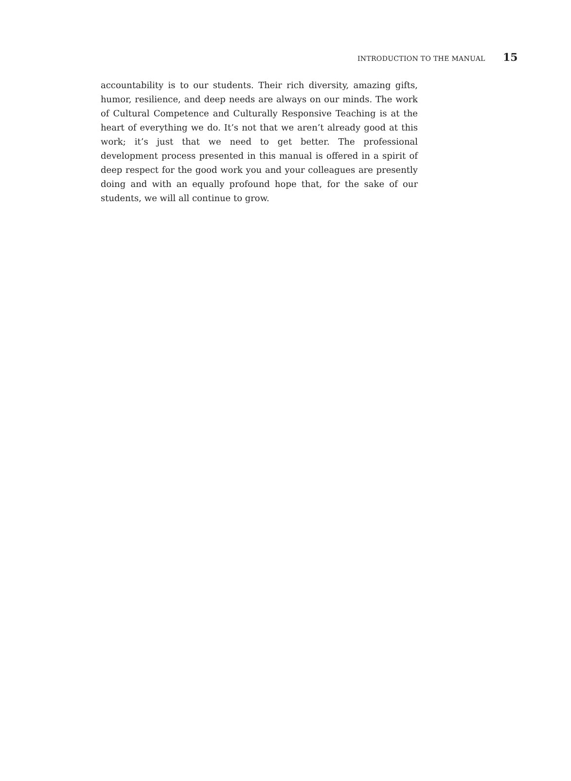INTRODUCTION TO THE MANUAL 15
accountability is to our students. Their rich diversity, amazing gifts, humor, resilience, and deep needs are always on our minds. The work of Cultural Competence and Culturally Responsive Teaching is at the heart of everything we do. It’s not that we aren’t already good at this work; it’s just that we need to get better. The professional development process presented in this manual is offered in a spirit of deep respect for the good work you and your colleagues are presently doing and with an equally profound hope that, for the sake of our students, we will all continue to grow.